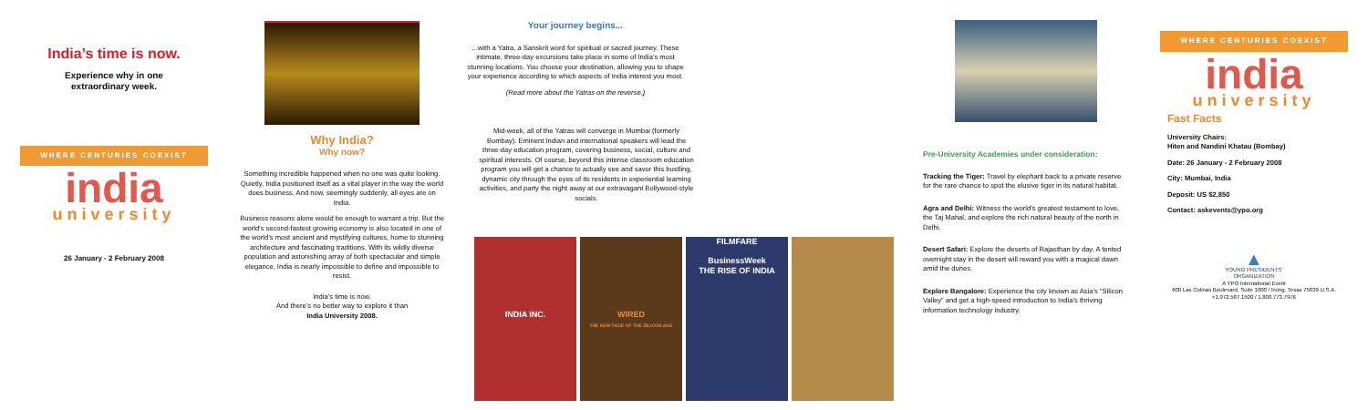India’s time is now.
Experience why in one
extraordinary week.
WHERE CENTURIES COEXIST
india
university
26 January - 2 February 2008
Why India?
Why now?
Something incredible happened when no one was quite looking. Quietly, India positioned itself as a vital player in the way the world does business. And now, seemingly suddenly, all eyes are on India.
Business reasons alone would be enough to warrant a trip. But the world’s second-fastest growing economy is also located in one of the world’s most ancient and mystifying cultures, home to stunning architecture and fascinating traditions. With its wildly diverse population and astonishing array of both spectacular and simple elegance, India is nearly impossible to define and impossible to resist.
India’s time is now.
And there’s no better way to explore it than
India University 2008.
Your journey begins...
...with a Yatra, a Sanskrit word for spiritual or sacred journey. These intimate, three-day excursions take place in some of India’s most stunning locations. You choose your destination, allowing you to shape your experience according to which aspects of India interest you most.
(Read more about the Yatras on the reverse.)
Mid-week, all of the Yatras will converge in Mumbai (formerly Bombay). Eminent Indian and international speakers will lead the three-day education program, covering business, social, culture and spiritual interests. Of course, beyond this intense classroom education program you will get a chance to actually see and savor this bustling, dynamic city through the eyes of its residents in experiential learning activities, and party the night away at our extravagant Bollywood-style socials.
INDIA INC. WIRED
THE NEW FACE OF THE SILICON AGE
FILMFARE
BusinessWeek
THE RISE OF INDIA
Pre-University Academies under consideration:
Tracking the Tiger: Travel by elephant back to a private reserve for the rare chance to spot the elusive tiger in its natural habitat.
Agra and Delhi: Witness the world’s greatest testament to love, the Taj Mahal, and explore the rich natural beauty of the north in Delhi.
Desert Safari: Explore the deserts of Rajasthan by day. A tented overnight stay in the desert will reward you with a magical dawn amid the dunes.
Explore Bangalore: Experience the city known as Asia’s “Silicon Valley” and get a high-speed introduction to India’s thriving information technology industry.
WHERE CENTURIES COEXIST
india
university
Fast Facts
University Chairs:
Hiten and Nandini Khatau (Bombay)
Date: 26 January - 2 February 2008
City: Mumbai, India
Deposit: US $2,850
Contact: askevents@ypo.org
▲
YOUNG PRESIDENTS’
ORGANIZATION
A YPO International Event
600 Las Colinas Boulevard, Suite 1000 / Irving, Texas 75039 U.S.A.
+1.972.587.1500 / 1.800.773.7976